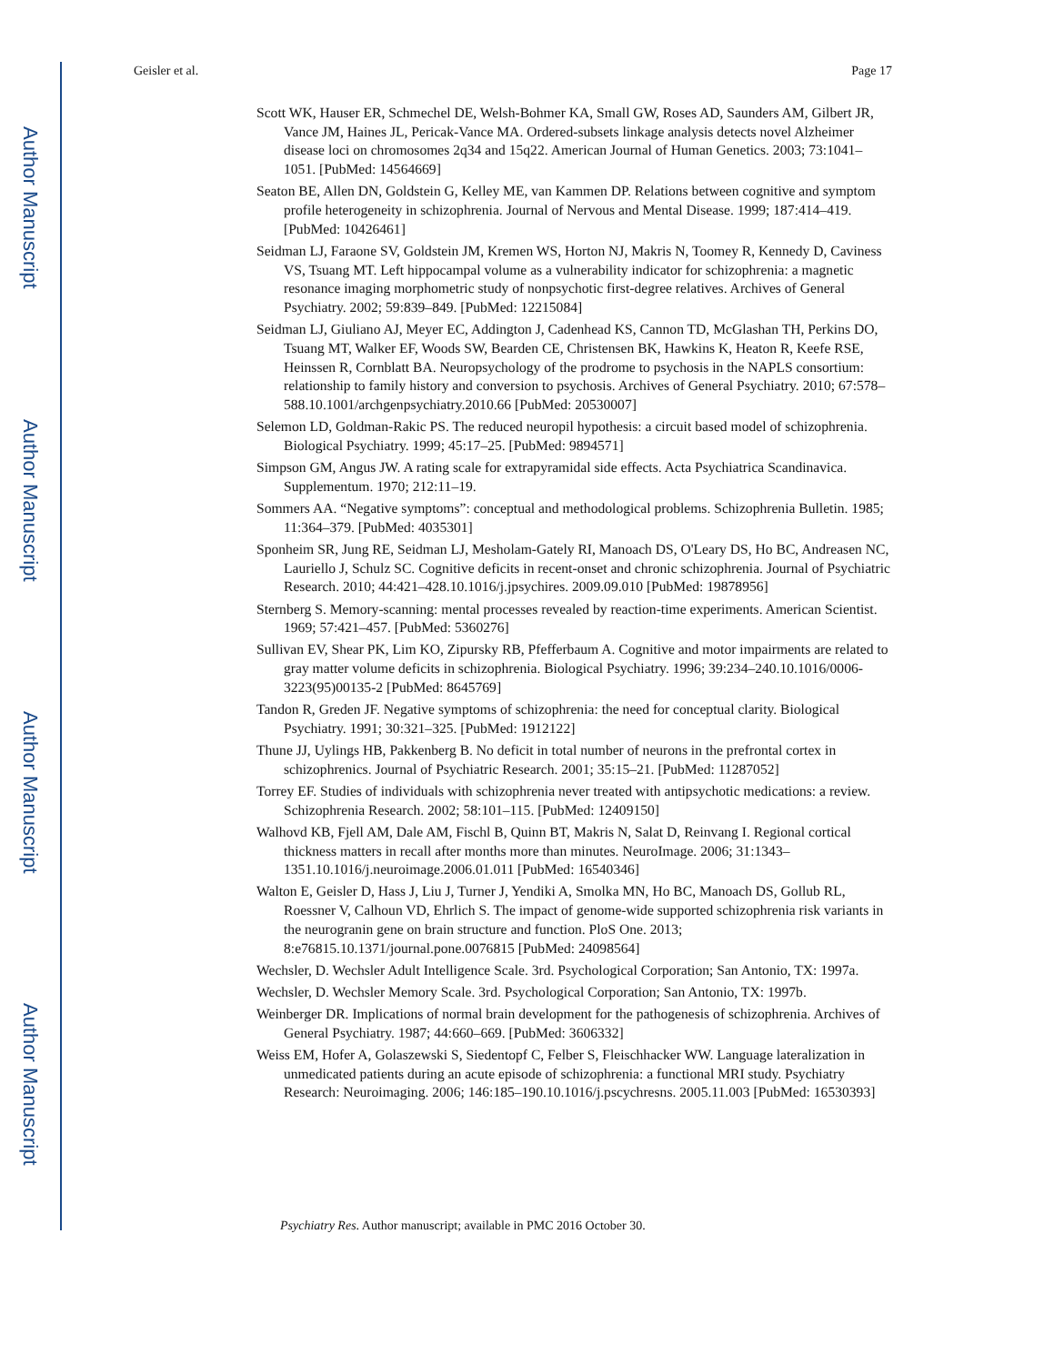Author Manuscript
Author Manuscript
Author Manuscript
Author Manuscript
Geisler et al. Page 17
Scott WK, Hauser ER, Schmechel DE, Welsh-Bohmer KA, Small GW, Roses AD, Saunders AM, Gilbert JR, Vance JM, Haines JL, Pericak-Vance MA. Ordered-subsets linkage analysis detects novel Alzheimer disease loci on chromosomes 2q34 and 15q22. American Journal of Human Genetics. 2003; 73:1041–1051. [PubMed: 14564669]
Seaton BE, Allen DN, Goldstein G, Kelley ME, van Kammen DP. Relations between cognitive and symptom profile heterogeneity in schizophrenia. Journal of Nervous and Mental Disease. 1999; 187:414–419. [PubMed: 10426461]
Seidman LJ, Faraone SV, Goldstein JM, Kremen WS, Horton NJ, Makris N, Toomey R, Kennedy D, Caviness VS, Tsuang MT. Left hippocampal volume as a vulnerability indicator for schizophrenia: a magnetic resonance imaging morphometric study of nonpsychotic first-degree relatives. Archives of General Psychiatry. 2002; 59:839–849. [PubMed: 12215084]
Seidman LJ, Giuliano AJ, Meyer EC, Addington J, Cadenhead KS, Cannon TD, McGlashan TH, Perkins DO, Tsuang MT, Walker EF, Woods SW, Bearden CE, Christensen BK, Hawkins K, Heaton R, Keefe RSE, Heinssen R, Cornblatt BA. Neuropsychology of the prodrome to psychosis in the NAPLS consortium: relationship to family history and conversion to psychosis. Archives of General Psychiatry. 2010; 67:578–588.10.1001/archgenpsychiatry.2010.66 [PubMed: 20530007]
Selemon LD, Goldman-Rakic PS. The reduced neuropil hypothesis: a circuit based model of schizophrenia. Biological Psychiatry. 1999; 45:17–25. [PubMed: 9894571]
Simpson GM, Angus JW. A rating scale for extrapyramidal side effects. Acta Psychiatrica Scandinavica. Supplementum. 1970; 212:11–19.
Sommers AA. “Negative symptoms”: conceptual and methodological problems. Schizophrenia Bulletin. 1985; 11:364–379. [PubMed: 4035301]
Sponheim SR, Jung RE, Seidman LJ, Mesholam-Gately RI, Manoach DS, O'Leary DS, Ho BC, Andreasen NC, Lauriello J, Schulz SC. Cognitive deficits in recent-onset and chronic schizophrenia. Journal of Psychiatric Research. 2010; 44:421–428.10.1016/j.jpsychires. 2009.09.010 [PubMed: 19878956]
Sternberg S. Memory-scanning: mental processes revealed by reaction-time experiments. American Scientist. 1969; 57:421–457. [PubMed: 5360276]
Sullivan EV, Shear PK, Lim KO, Zipursky RB, Pfefferbaum A. Cognitive and motor impairments are related to gray matter volume deficits in schizophrenia. Biological Psychiatry. 1996; 39:234–240.10.1016/0006-3223(95)00135-2 [PubMed: 8645769]
Tandon R, Greden JF. Negative symptoms of schizophrenia: the need for conceptual clarity. Biological Psychiatry. 1991; 30:321–325. [PubMed: 1912122]
Thune JJ, Uylings HB, Pakkenberg B. No deficit in total number of neurons in the prefrontal cortex in schizophrenics. Journal of Psychiatric Research. 2001; 35:15–21. [PubMed: 11287052]
Torrey EF. Studies of individuals with schizophrenia never treated with antipsychotic medications: a review. Schizophrenia Research. 2002; 58:101–115. [PubMed: 12409150]
Walhovd KB, Fjell AM, Dale AM, Fischl B, Quinn BT, Makris N, Salat D, Reinvang I. Regional cortical thickness matters in recall after months more than minutes. NeuroImage. 2006; 31:1343–1351.10.1016/j.neuroimage.2006.01.011 [PubMed: 16540346]
Walton E, Geisler D, Hass J, Liu J, Turner J, Yendiki A, Smolka MN, Ho BC, Manoach DS, Gollub RL, Roessner V, Calhoun VD, Ehrlich S. The impact of genome-wide supported schizophrenia risk variants in the neurogranin gene on brain structure and function. PloS One. 2013; 8:e76815.10.1371/journal.pone.0076815 [PubMed: 24098564]
Wechsler, D. Wechsler Adult Intelligence Scale. 3rd. Psychological Corporation; San Antonio, TX: 1997a.
Wechsler, D. Wechsler Memory Scale. 3rd. Psychological Corporation; San Antonio, TX: 1997b.
Weinberger DR. Implications of normal brain development for the pathogenesis of schizophrenia. Archives of General Psychiatry. 1987; 44:660–669. [PubMed: 3606332]
Weiss EM, Hofer A, Golaszewski S, Siedentopf C, Felber S, Fleischhacker WW. Language lateralization in unmedicated patients during an acute episode of schizophrenia: a functional MRI study. Psychiatry Research: Neuroimaging. 2006; 146:185–190.10.1016/j.pscychresns. 2005.11.003 [PubMed: 16530393]
Psychiatry Res. Author manuscript; available in PMC 2016 October 30.